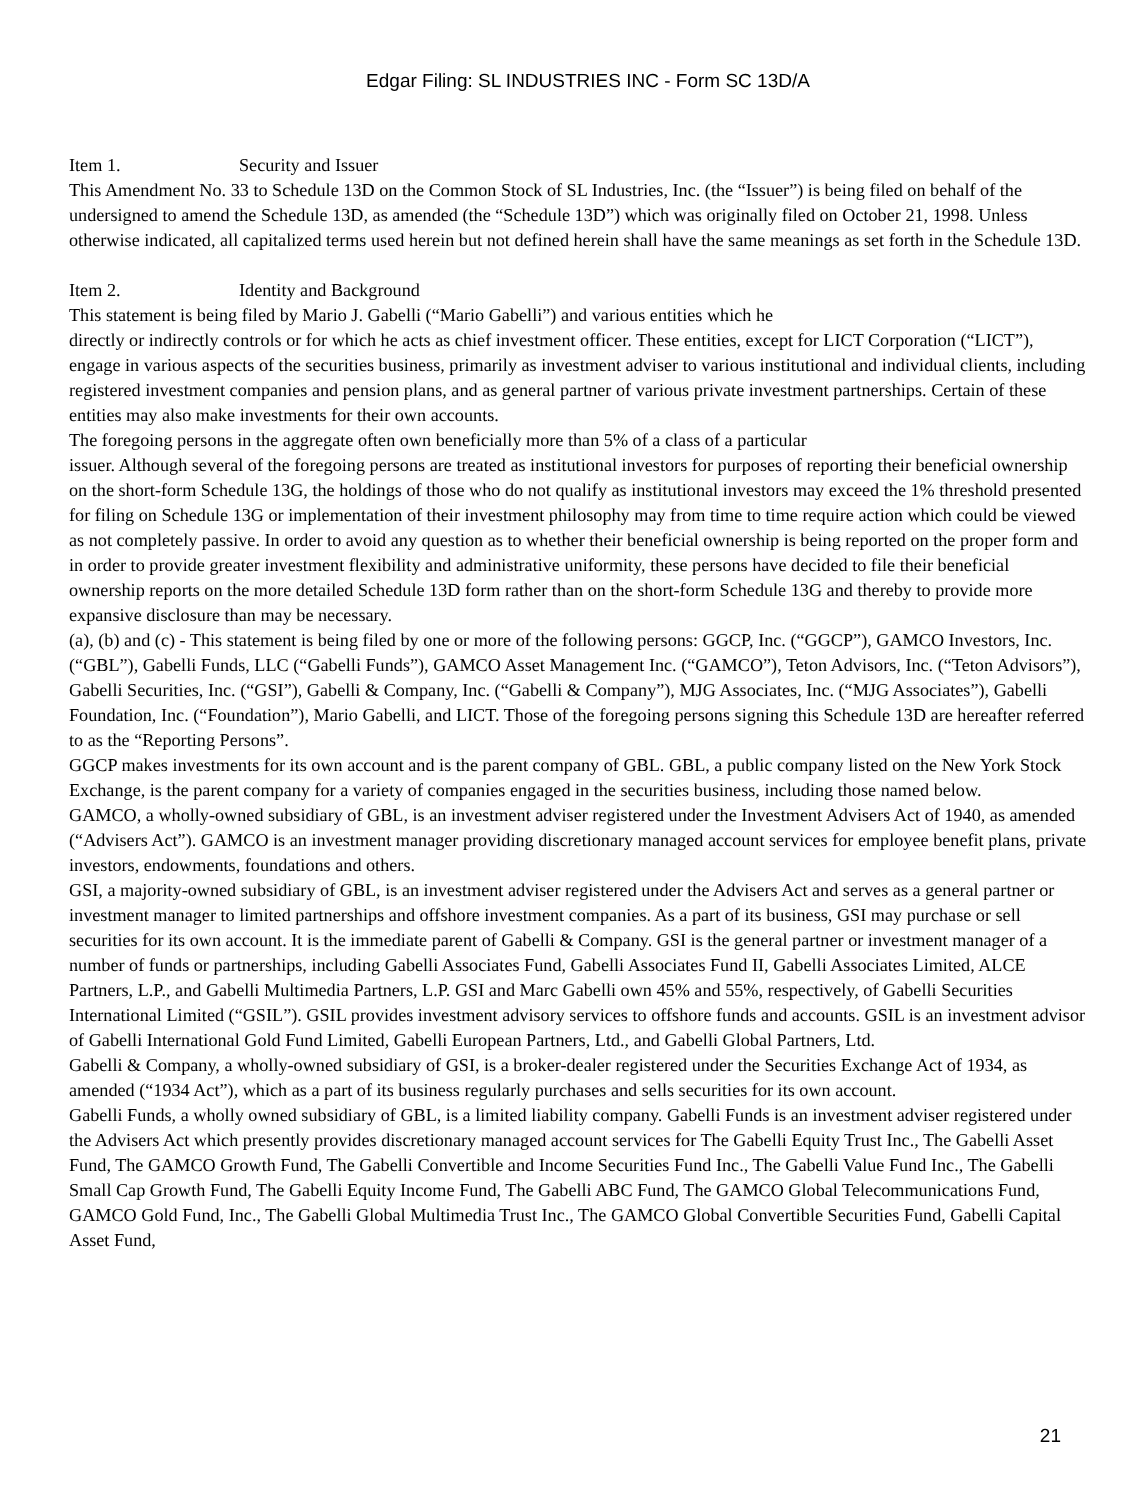Edgar Filing: SL INDUSTRIES INC - Form SC 13D/A
Item 1. Security and Issuer
This Amendment No. 33 to Schedule 13D on the Common Stock of SL Industries, Inc. (the “Issuer”) is being filed on behalf of the undersigned to amend the Schedule 13D, as amended (the “Schedule 13D”) which was originally filed on October 21, 1998. Unless otherwise indicated, all capitalized terms used herein but not defined herein shall have the same meanings as set forth in the Schedule 13D.
Item 2. Identity and Background
This statement is being filed by Mario J. Gabelli (“Mario Gabelli”) and various entities which he
directly or indirectly controls or for which he acts as chief investment officer. These entities, except for LICT Corporation (“LICT”), engage in various aspects of the securities business, primarily as investment adviser to various institutional and individual clients, including registered investment companies and pension plans, and as general partner of various private investment partnerships. Certain of these entities may also make investments for their own accounts.
The foregoing persons in the aggregate often own beneficially more than 5% of a class of a particular
issuer. Although several of the foregoing persons are treated as institutional investors for purposes of reporting their beneficial ownership on the short-form Schedule 13G, the holdings of those who do not qualify as institutional investors may exceed the 1% threshold presented for filing on Schedule 13G or implementation of their investment philosophy may from time to time require action which could be viewed as not completely passive. In order to avoid any question as to whether their beneficial ownership is being reported on the proper form and in order to provide greater investment flexibility and administrative uniformity, these persons have decided to file their beneficial ownership reports on the more detailed Schedule 13D form rather than on the short-form Schedule 13G and thereby to provide more expansive disclosure than may be necessary.
(a), (b) and (c) - This statement is being filed by one or more of the following persons: GGCP, Inc. (“GGCP”), GAMCO Investors, Inc. (“GBL”), Gabelli Funds, LLC (“Gabelli Funds”), GAMCO Asset Management Inc. (“GAMCO”), Teton Advisors, Inc. (“Teton Advisors”), Gabelli Securities, Inc. (“GSI”), Gabelli & Company, Inc. (“Gabelli & Company”), MJG Associates, Inc. (“MJG Associates”), Gabelli Foundation, Inc. (“Foundation”), Mario Gabelli, and LICT. Those of the foregoing persons signing this Schedule 13D are hereafter referred to as the “Reporting Persons”.
GGCP makes investments for its own account and is the parent company of GBL. GBL, a public company listed on the New York Stock Exchange, is the parent company for a variety of companies engaged in the securities business, including those named below.
GAMCO, a wholly-owned subsidiary of GBL, is an investment adviser registered under the Investment Advisers Act of 1940, as amended (“Advisers Act”). GAMCO is an investment manager providing discretionary managed account services for employee benefit plans, private investors, endowments, foundations and others.
GSI, a majority-owned subsidiary of GBL, is an investment adviser registered under the Advisers Act and serves as a general partner or investment manager to limited partnerships and offshore investment companies. As a part of its business, GSI may purchase or sell securities for its own account. It is the immediate parent of Gabelli & Company. GSI is the general partner or investment manager of a number of funds or partnerships, including Gabelli Associates Fund, Gabelli Associates Fund II, Gabelli Associates Limited, ALCE Partners, L.P., and Gabelli Multimedia Partners, L.P. GSI and Marc Gabelli own 45% and 55%, respectively, of Gabelli Securities International Limited (“GSIL”). GSIL provides investment advisory services to offshore funds and accounts. GSIL is an investment advisor of Gabelli International Gold Fund Limited, Gabelli European Partners, Ltd., and Gabelli Global Partners, Ltd.
Gabelli & Company, a wholly-owned subsidiary of GSI, is a broker-dealer registered under the Securities Exchange Act of 1934, as amended (“1934 Act”), which as a part of its business regularly purchases and sells securities for its own account.
Gabelli Funds, a wholly owned subsidiary of GBL, is a limited liability company. Gabelli Funds is an investment adviser registered under the Advisers Act which presently provides discretionary managed account services for The Gabelli Equity Trust Inc., The Gabelli Asset Fund, The GAMCO Growth Fund, The Gabelli Convertible and Income Securities Fund Inc., The Gabelli Value Fund Inc., The Gabelli Small Cap Growth Fund, The Gabelli Equity Income Fund, The Gabelli ABC Fund, The GAMCO Global Telecommunications Fund, GAMCO Gold Fund, Inc., The Gabelli Global Multimedia Trust Inc., The GAMCO Global Convertible Securities Fund, Gabelli Capital Asset Fund,
21